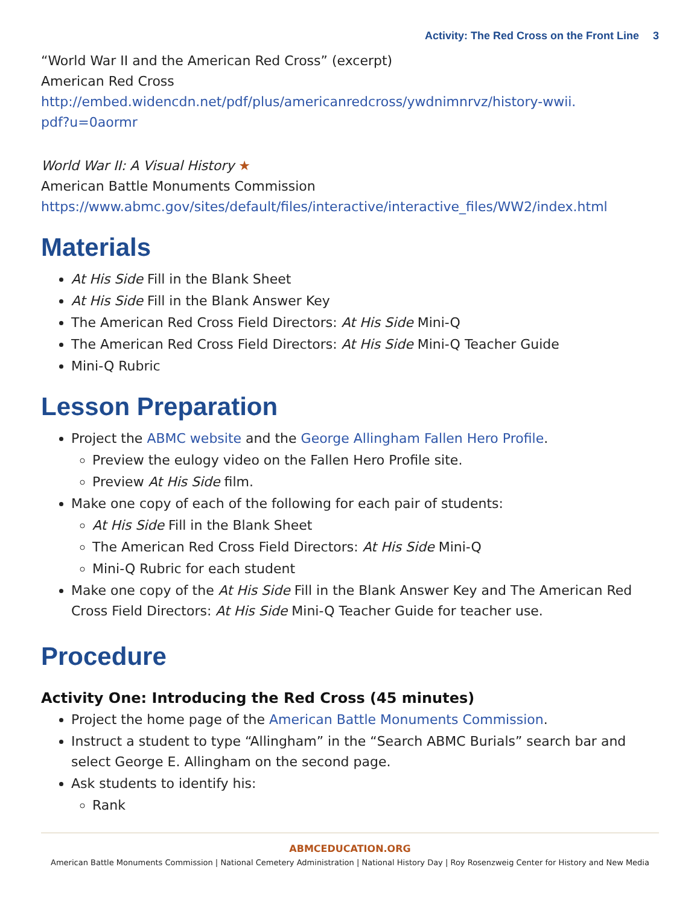Activity: The Red Cross on the Front Line 3
“World War II and the American Red Cross” (excerpt)
American Red Cross
http://embed.widencdn.net/pdf/plus/americanredcross/ywdnimnrvz/history-wwii.
pdf?u=0aormr
World War II: A Visual History ★
American Battle Monuments Commission
https://www.abmc.gov/sites/default/files/interactive/interactive_files/WW2/index.html
Materials
At His Side Fill in the Blank Sheet
At His Side Fill in the Blank Answer Key
The American Red Cross Field Directors: At His Side Mini-Q
The American Red Cross Field Directors: At His Side Mini-Q Teacher Guide
Mini-Q Rubric
Lesson Preparation
Project the ABMC website and the George Allingham Fallen Hero Profile.
Preview the eulogy video on the Fallen Hero Profile site.
Preview At His Side film.
Make one copy of each of the following for each pair of students:
At His Side Fill in the Blank Sheet
The American Red Cross Field Directors: At His Side Mini-Q
Mini-Q Rubric for each student
Make one copy of the At His Side Fill in the Blank Answer Key and The American Red Cross Field Directors: At His Side Mini-Q Teacher Guide for teacher use.
Procedure
Activity One: Introducing the Red Cross (45 minutes)
Project the home page of the American Battle Monuments Commission.
Instruct a student to type “Allingham” in the “Search ABMC Burials” search bar and select George E. Allingham on the second page.
Ask students to identify his:
Rank
ABMCEDUCATION.ORG
American Battle Monuments Commission | National Cemetery Administration | National History Day | Roy Rosenzweig Center for History and New Media